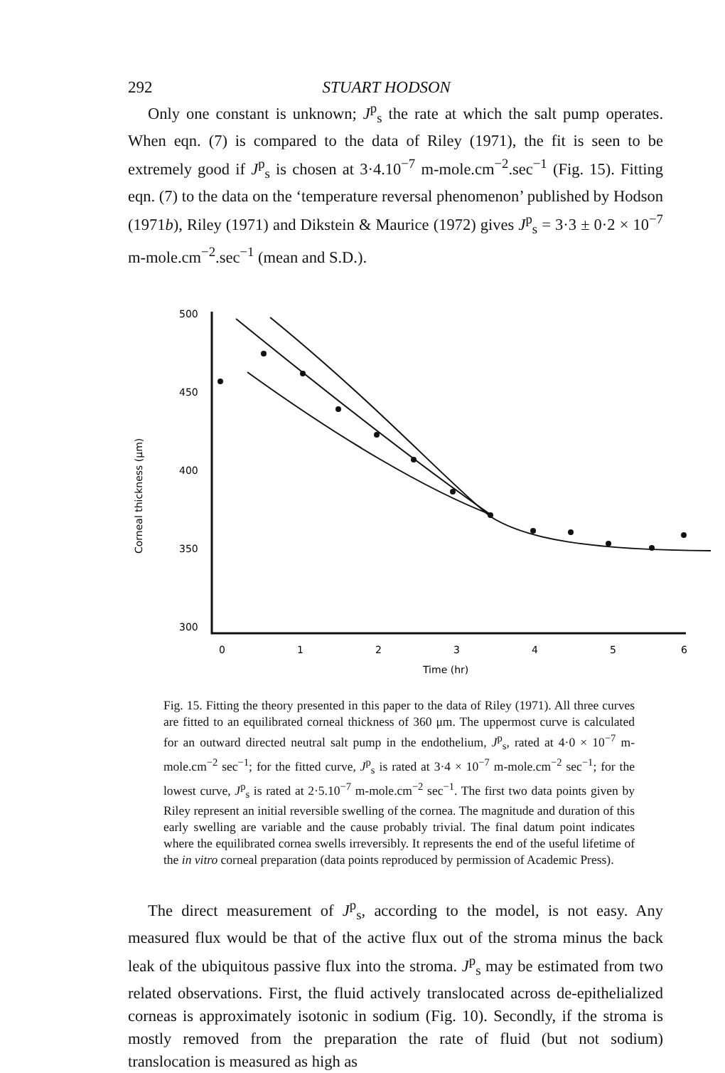292 STUART HODSON
Only one constant is unknown; J<sup>p</sup><sub>s</sub> the rate at which the salt pump operates. When eqn. (7) is compared to the data of Riley (1971), the fit is seen to be extremely good if J<sup>p</sup><sub>s</sub> is chosen at 3·4.10<sup>−7</sup> m-mole.cm<sup>−2</sup>.sec<sup>−1</sup> (Fig. 15). Fitting eqn. (7) to the data on the ‘temperature reversal phenomenon’ published by Hodson (1971b), Riley (1971) and Dikstein & Maurice (1972) gives J<sup>p</sup><sub>s</sub> = 3·3 ± 0·2 × 10<sup>−7</sup> m-mole.cm<sup>−2</sup>.sec<sup>−1</sup> (mean and S.D.).
Corneal thickness (μm)
500
450
400
350
300
0
1
2
3
4
5
6
Time (hr)
Fig. 15. Fitting the theory presented in this paper to the data of Riley (1971). All three curves are fitted to an equilibrated corneal thickness of 360 μm. The uppermost curve is calculated for an outward directed neutral salt pump in the endothelium, J<sup>p</sup><sub>s</sub>, rated at 4·0 × 10<sup>−7</sup> m-mole.cm<sup>−2</sup> sec<sup>−1</sup>; for the fitted curve, J<sup>p</sup><sub>s</sub> is rated at 3·4 × 10<sup>−7</sup> m-mole.cm<sup>−2</sup> sec<sup>−1</sup>; for the lowest curve, J<sup>p</sup><sub>s</sub> is rated at 2·5.10<sup>−7</sup> m-mole.cm<sup>−2</sup> sec<sup>−1</sup>. The first two data points given by Riley represent an initial reversible swelling of the cornea. The magnitude and duration of this early swelling are variable and the cause probably trivial. The final datum point indicates where the equilibrated cornea swells irreversibly. It represents the end of the useful lifetime of the in vitro corneal preparation (data points reproduced by permission of Academic Press).
The direct measurement of J<sup>p</sup><sub>s</sub>, according to the model, is not easy. Any measured flux would be that of the active flux out of the stroma minus the back leak of the ubiquitous passive flux into the stroma. J<sup>p</sup><sub>s</sub> may be estimated from two related observations. First, the fluid actively translocated across de-epithelialized corneas is approximately isotonic in sodium (Fig. 10). Secondly, if the stroma is mostly removed from the preparation the rate of fluid (but not sodium) translocation is measured as high as